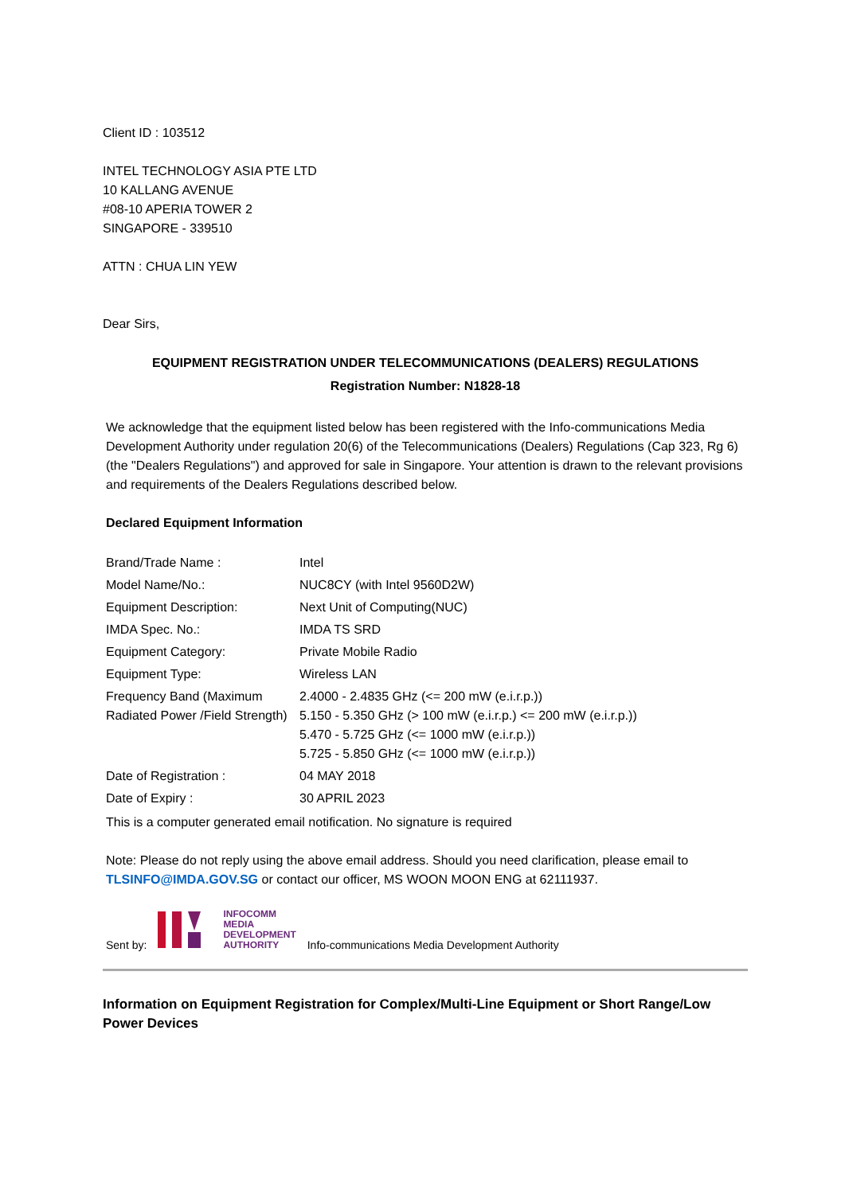Client ID : 103512
INTEL TECHNOLOGY ASIA PTE LTD
10 KALLANG AVENUE
#08-10 APERIA TOWER 2
SINGAPORE - 339510
ATTN : CHUA LIN YEW
Dear Sirs,
EQUIPMENT REGISTRATION UNDER TELECOMMUNICATIONS (DEALERS) REGULATIONS
Registration Number: N1828-18
We acknowledge that the equipment listed below has been registered with the Info-communications Media Development Authority under regulation 20(6) of the Telecommunications (Dealers) Regulations (Cap 323, Rg 6) (the "Dealers Regulations") and approved for sale in Singapore. Your attention is drawn to the relevant provisions and requirements of the Dealers Regulations described below.
Declared Equipment Information
| Brand/Trade Name : | Intel |
| Model Name/No.: | NUC8CY (with Intel 9560D2W) |
| Equipment Description: | Next Unit of Computing(NUC) |
| IMDA Spec. No.: | IMDA TS SRD |
| Equipment Category: | Private Mobile Radio |
| Equipment Type: | Wireless LAN |
| Frequency Band (Maximum Radiated Power /Field Strength) | 2.4000 - 2.4835 GHz (<= 200 mW (e.i.r.p.)) 5.150 - 5.350 GHz (> 100 mW (e.i.r.p.) <= 200 mW (e.i.r.p.)) 5.470 - 5.725 GHz (<= 1000 mW (e.i.r.p.)) 5.725 - 5.850 GHz (<= 1000 mW (e.i.r.p.)) |
| Date of Registration : | 04 MAY 2018 |
| Date of Expiry : | 30 APRIL 2023 |
This is a computer generated email notification. No signature is required
Note: Please do not reply using the above email address. Should you need clarification, please email to TLSINFO@IMDA.GOV.SG or contact our officer, MS WOON MOON ENG at 62111937.
Sent by: INFOCOMM
MEDIA
DEVELOPMENT
AUTHORITY Info-communications Media Development Authority
Information on Equipment Registration for Complex/Multi-Line Equipment or Short Range/Low Power Devices